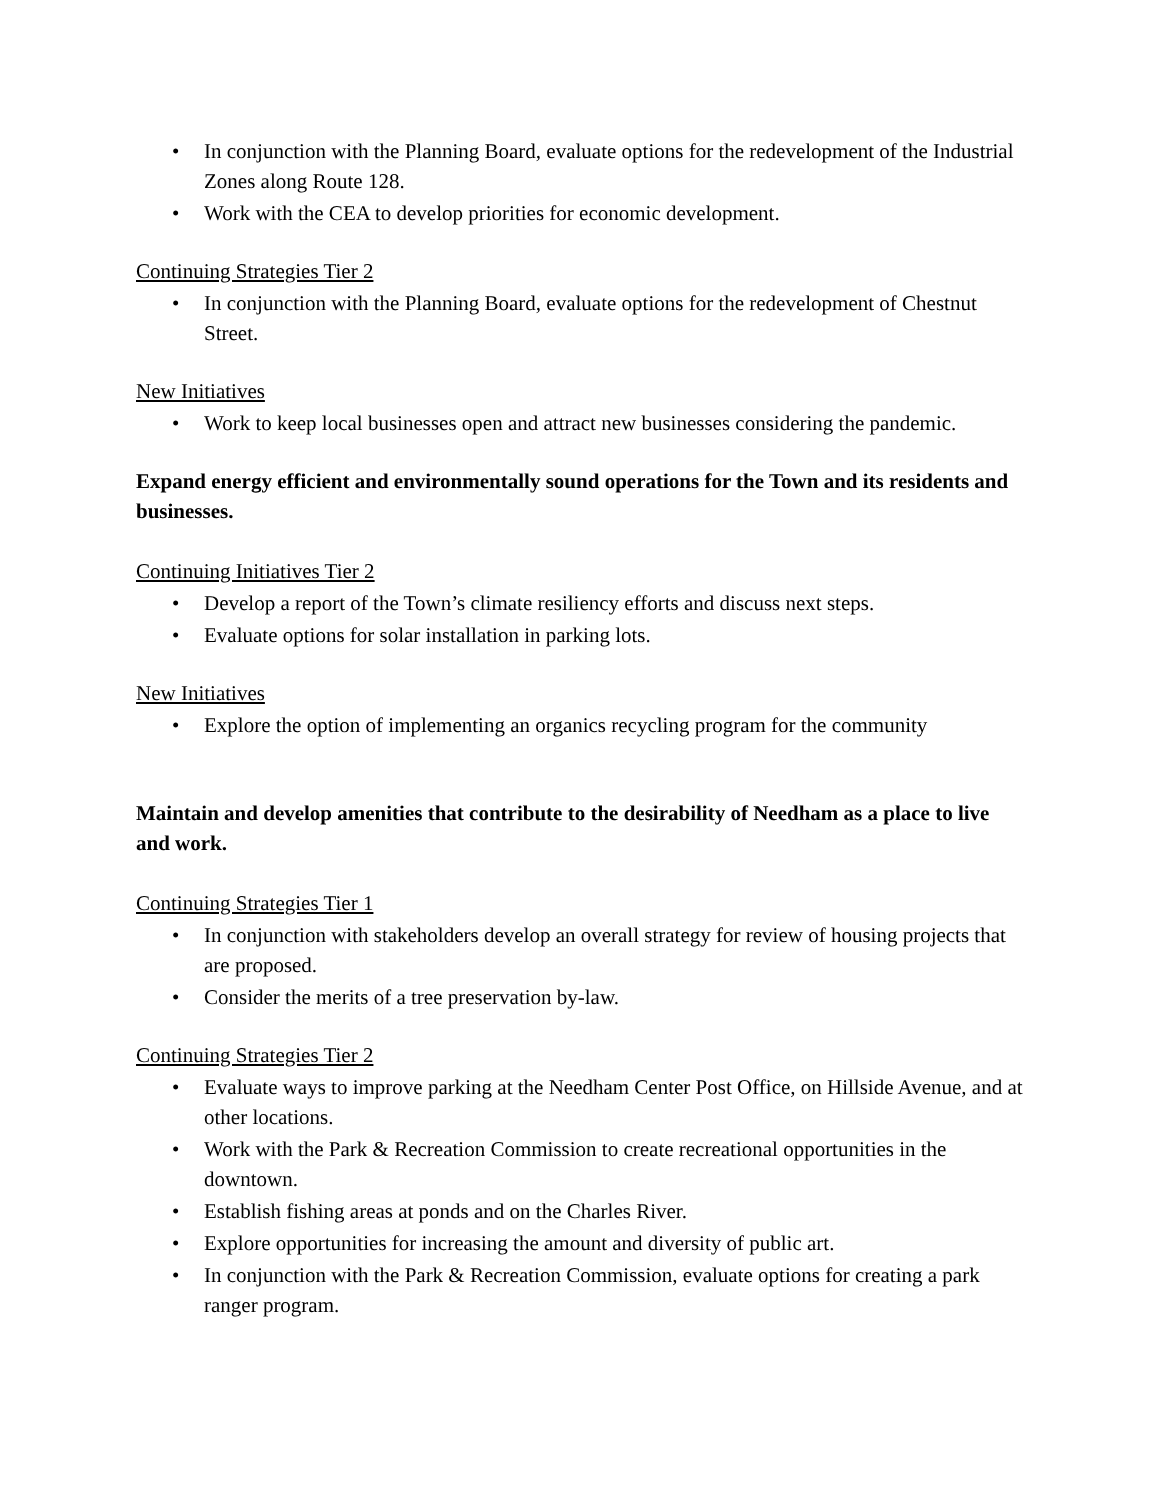• In conjunction with the Planning Board, evaluate options for the redevelopment of the Industrial Zones along Route 128.
• Work with the CEA to develop priorities for economic development.
Continuing Strategies Tier 2
• In conjunction with the Planning Board, evaluate options for the redevelopment of Chestnut Street.
New Initiatives
• Work to keep local businesses open and attract new businesses considering the pandemic.
Expand energy efficient and environmentally sound operations for the Town and its residents and businesses.
Continuing Initiatives Tier 2
• Develop a report of the Town’s climate resiliency efforts and discuss next steps.
• Evaluate options for solar installation in parking lots.
New Initiatives
• Explore the option of implementing an organics recycling program for the community
Maintain and develop amenities that contribute to the desirability of Needham as a place to live and work.
Continuing Strategies Tier 1
• In conjunction with stakeholders develop an overall strategy for review of housing projects that are proposed.
• Consider the merits of a tree preservation by-law.
Continuing Strategies Tier 2
• Evaluate ways to improve parking at the Needham Center Post Office, on Hillside Avenue, and at other locations.
• Work with the Park & Recreation Commission to create recreational opportunities in the downtown.
• Establish fishing areas at ponds and on the Charles River.
• Explore opportunities for increasing the amount and diversity of public art.
• In conjunction with the Park & Recreation Commission, evaluate options for creating a park ranger program.